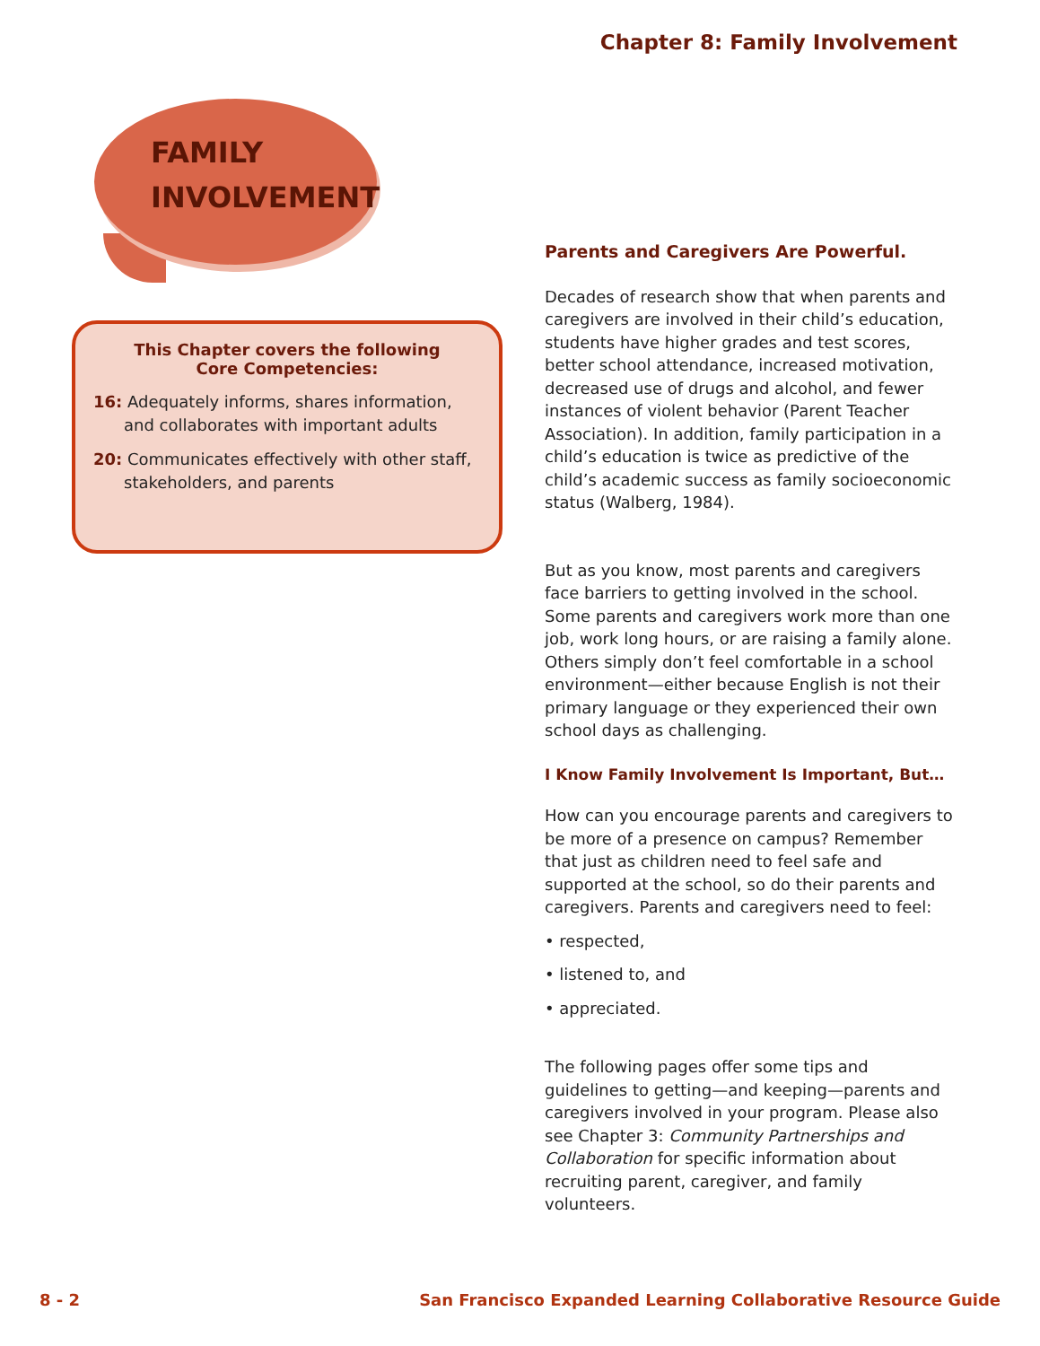Chapter 8: Family Involvement
FAMILY
INVOLVEMENT
This Chapter covers the following
Core Competencies:
16: Adequately informs, shares information, and collaborates with important adults
20: Communicates effectively with other staff, stakeholders, and parents
Parents and Caregivers Are Powerful.
Decades of research show that when parents and caregivers are involved in their child’s education, students have higher grades and test scores, better school attendance, increased motivation, decreased use of drugs and alcohol, and fewer instances of violent behavior (Parent Teacher Association). In addition, family participation in a child’s education is twice as predictive of the child’s academic success as family socioeconomic status (Walberg, 1984).
But as you know, most parents and caregivers face barriers to getting involved in the school. Some parents and caregivers work more than one job, work long hours, or are raising a family alone. Others simply don’t feel comfortable in a school environment—either because English is not their primary language or they experienced their own school days as challenging.
I Know Family Involvement Is Important, But…
How can you encourage parents and caregivers to be more of a presence on campus? Remember that just as children need to feel safe and supported at the school, so do their parents and caregivers. Parents and caregivers need to feel:
• respected,
• listened to, and
• appreciated.
The following pages offer some tips and guidelines to getting—and keeping—parents and caregivers involved in your program. Please also see Chapter 3: Community Partnerships and Collaboration for specific information about recruiting parent, caregiver, and family volunteers.
8 - 2
San Francisco Expanded Learning Collaborative Resource Guide